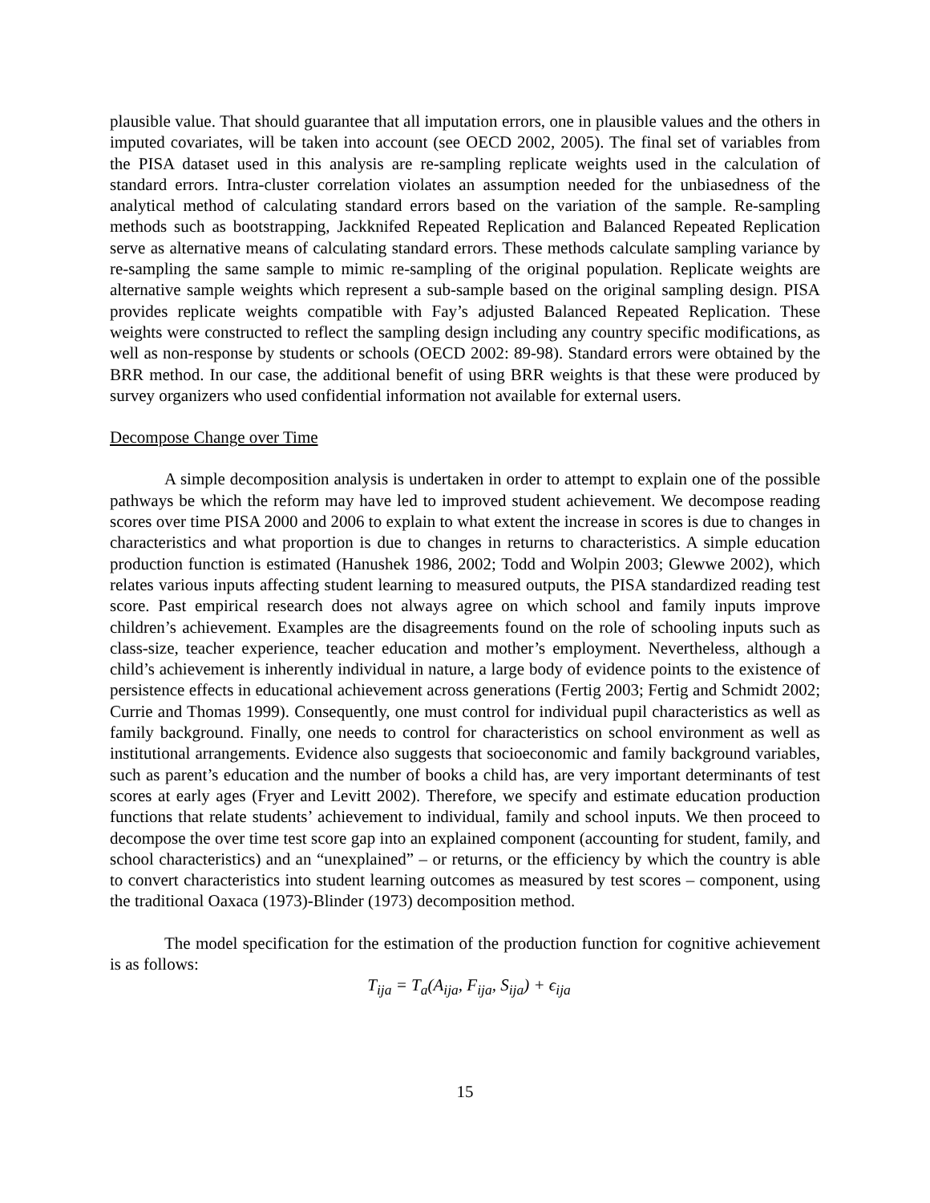plausible value. That should guarantee that all imputation errors, one in plausible values and the others in imputed covariates, will be taken into account (see OECD 2002, 2005). The final set of variables from the PISA dataset used in this analysis are re-sampling replicate weights used in the calculation of standard errors. Intra-cluster correlation violates an assumption needed for the unbiasedness of the analytical method of calculating standard errors based on the variation of the sample. Re-sampling methods such as bootstrapping, Jackknifed Repeated Replication and Balanced Repeated Replication serve as alternative means of calculating standard errors. These methods calculate sampling variance by re-sampling the same sample to mimic re-sampling of the original population. Replicate weights are alternative sample weights which represent a sub-sample based on the original sampling design. PISA provides replicate weights compatible with Fay’s adjusted Balanced Repeated Replication. These weights were constructed to reflect the sampling design including any country specific modifications, as well as non-response by students or schools (OECD 2002: 89-98). Standard errors were obtained by the BRR method. In our case, the additional benefit of using BRR weights is that these were produced by survey organizers who used confidential information not available for external users.
Decompose Change over Time
A simple decomposition analysis is undertaken in order to attempt to explain one of the possible pathways be which the reform may have led to improved student achievement. We decompose reading scores over time PISA 2000 and 2006 to explain to what extent the increase in scores is due to changes in characteristics and what proportion is due to changes in returns to characteristics. A simple education production function is estimated (Hanushek 1986, 2002; Todd and Wolpin 2003; Glewwe 2002), which relates various inputs affecting student learning to measured outputs, the PISA standardized reading test score. Past empirical research does not always agree on which school and family inputs improve children’s achievement. Examples are the disagreements found on the role of schooling inputs such as class-size, teacher experience, teacher education and mother’s employment. Nevertheless, although a child’s achievement is inherently individual in nature, a large body of evidence points to the existence of persistence effects in educational achievement across generations (Fertig 2003; Fertig and Schmidt 2002; Currie and Thomas 1999). Consequently, one must control for individual pupil characteristics as well as family background. Finally, one needs to control for characteristics on school environment as well as institutional arrangements. Evidence also suggests that socioeconomic and family background variables, such as parent’s education and the number of books a child has, are very important determinants of test scores at early ages (Fryer and Levitt 2002). Therefore, we specify and estimate education production functions that relate students’ achievement to individual, family and school inputs. We then proceed to decompose the over time test score gap into an explained component (accounting for student, family, and school characteristics) and an “unexplained” – or returns, or the efficiency by which the country is able to convert characteristics into student learning outcomes as measured by test scores – component, using the traditional Oaxaca (1973)-Blinder (1973) decomposition method.
The model specification for the estimation of the production function for cognitive achievement is as follows:
T<sub>ija</sub> = T<sub>a</sub>(A<sub>ija</sub>, F<sub>ija</sub>, S<sub>ija</sub>) + ϵ<sub>ija</sub>
15